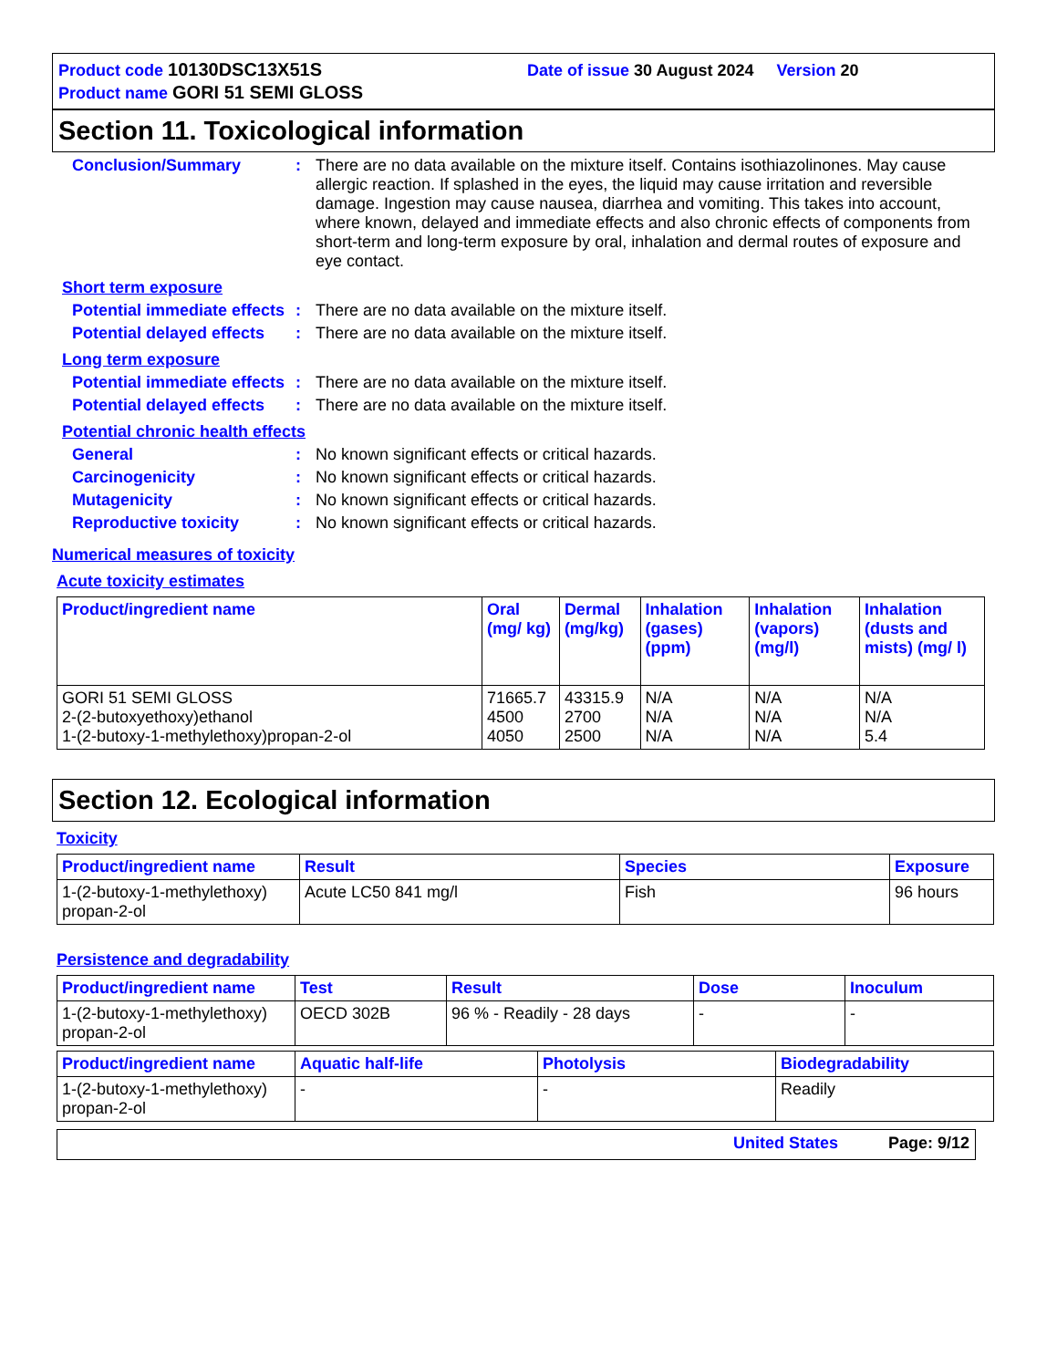Product code 10130DSC13X51S Date of issue 30 August 2024 Version 20
Product name GORI 51 SEMI GLOSS
Section 11. Toxicological information
Conclusion/Summary : There are no data available on the mixture itself. Contains isothiazolinones. May cause allergic reaction. If splashed in the eyes, the liquid may cause irritation and reversible damage. Ingestion may cause nausea, diarrhea and vomiting. This takes into account, where known, delayed and immediate effects and also chronic effects of components from short-term and long-term exposure by oral, inhalation and dermal routes of exposure and eye contact.
Short term exposure
Potential immediate effects
: There are no data available on the mixture itself.
Potential delayed effects
: There are no data available on the mixture itself.
Long term exposure
Potential immediate effects
: There are no data available on the mixture itself.
Potential delayed effects
: There are no data available on the mixture itself.
Potential chronic health effects
General : No known significant effects or critical hazards.
Carcinogenicity : No known significant effects or critical hazards.
Mutagenicity : No known significant effects or critical hazards.
Reproductive toxicity : No known significant effects or critical hazards.
Numerical measures of toxicity
Acute toxicity estimates
| Product/ingredient name | Oral (mg/ kg) | Dermal (mg/kg) | Inhalation (gases) (ppm) | Inhalation (vapors) (mg/l) | Inhalation (dusts and mists) (mg/ l) |
| --- | --- | --- | --- | --- | --- |
| GORI 51 SEMI GLOSS 2-(2-butoxyethoxy)ethanol 1-(2-butoxy-1-methylethoxy)propan-2-ol | 71665.7 4500 4050 | 43315.9 2700 2500 | N/A N/A N/A | N/A N/A N/A | N/A N/A 5.4 |
Section 12. Ecological information
Toxicity
| Product/ingredient name | Result | Species | Exposure |
| --- | --- | --- | --- |
| 1-(2-butoxy-1-methylethoxy) propan-2-ol | Acute LC50 841 mg/l | Fish | 96 hours |
Persistence and degradability
| Product/ingredient name | Test | Result | Dose | Inoculum |
| --- | --- | --- | --- | --- |
| 1-(2-butoxy-1-methylethoxy) propan-2-ol | OECD 302B | 96 % - Readily - 28 days | - | - |
| Product/ingredient name | Aquatic half-life | Photolysis | Biodegradability |
| --- | --- | --- | --- |
| 1-(2-butoxy-1-methylethoxy) propan-2-ol | - | - | Readily |
United States Page: 9/12